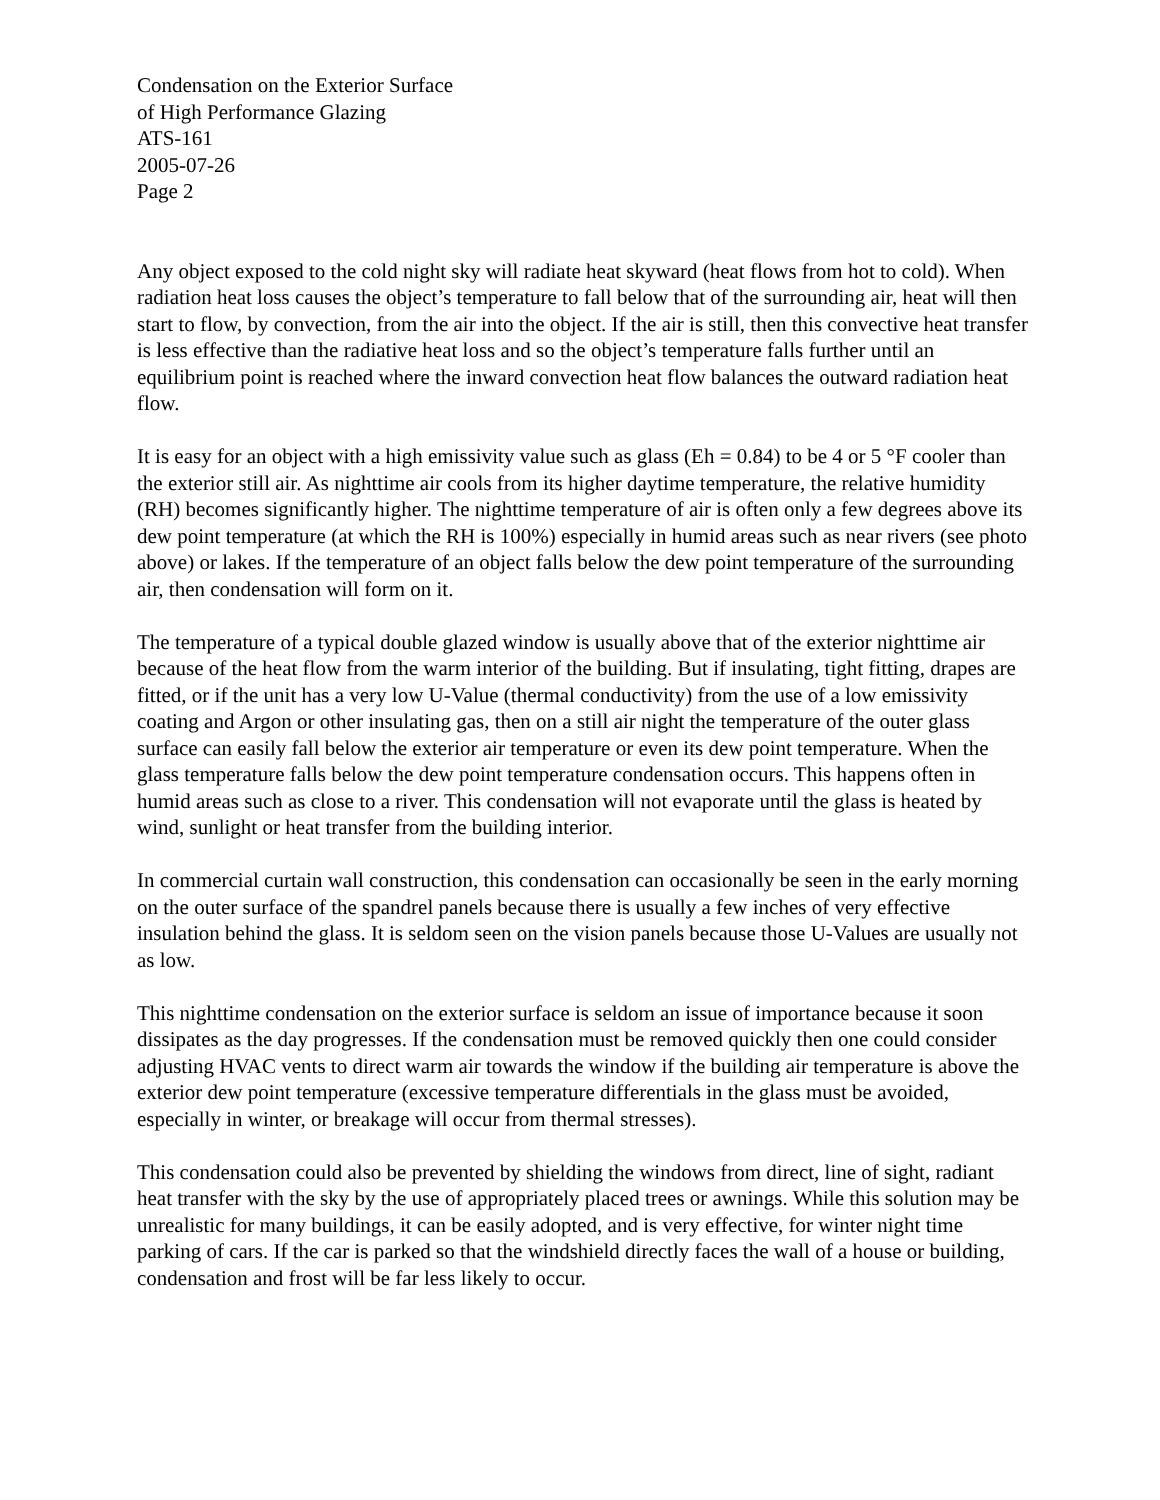Condensation on the Exterior Surface
of High Performance Glazing
ATS-161
2005-07-26
Page 2
Any object exposed to the cold night sky will radiate heat skyward (heat flows from hot to cold). When radiation heat loss causes the object’s temperature to fall below that of the surrounding air, heat will then start to flow, by convection, from the air into the object. If the air is still, then this convective heat transfer is less effective than the radiative heat loss and so the object’s temperature falls further until an equilibrium point is reached where the inward convection heat flow balances the outward radiation heat flow.
It is easy for an object with a high emissivity value such as glass (Eh = 0.84) to be 4 or 5 °F cooler than the exterior still air. As nighttime air cools from its higher daytime temperature, the relative humidity (RH) becomes significantly higher. The nighttime temperature of air is often only a few degrees above its dew point temperature (at which the RH is 100%) especially in humid areas such as near rivers (see photo above) or lakes. If the temperature of an object falls below the dew point temperature of the surrounding air, then condensation will form on it.
The temperature of a typical double glazed window is usually above that of the exterior nighttime air because of the heat flow from the warm interior of the building. But if insulating, tight fitting, drapes are fitted, or if the unit has a very low U-Value (thermal conductivity) from the use of a low emissivity coating and Argon or other insulating gas, then on a still air night the temperature of the outer glass surface can easily fall below the exterior air temperature or even its dew point temperature. When the glass temperature falls below the dew point temperature condensation occurs. This happens often in humid areas such as close to a river. This condensation will not evaporate until the glass is heated by wind, sunlight or heat transfer from the building interior.
In commercial curtain wall construction, this condensation can occasionally be seen in the early morning on the outer surface of the spandrel panels because there is usually a few inches of very effective insulation behind the glass. It is seldom seen on the vision panels because those U-Values are usually not as low.
This nighttime condensation on the exterior surface is seldom an issue of importance because it soon dissipates as the day progresses. If the condensation must be removed quickly then one could consider adjusting HVAC vents to direct warm air towards the window if the building air temperature is above the exterior dew point temperature (excessive temperature differentials in the glass must be avoided, especially in winter, or breakage will occur from thermal stresses).
This condensation could also be prevented by shielding the windows from direct, line of sight, radiant heat transfer with the sky by the use of appropriately placed trees or awnings. While this solution may be unrealistic for many buildings, it can be easily adopted, and is very effective, for winter night time parking of cars. If the car is parked so that the windshield directly faces the wall of a house or building, condensation and frost will be far less likely to occur.